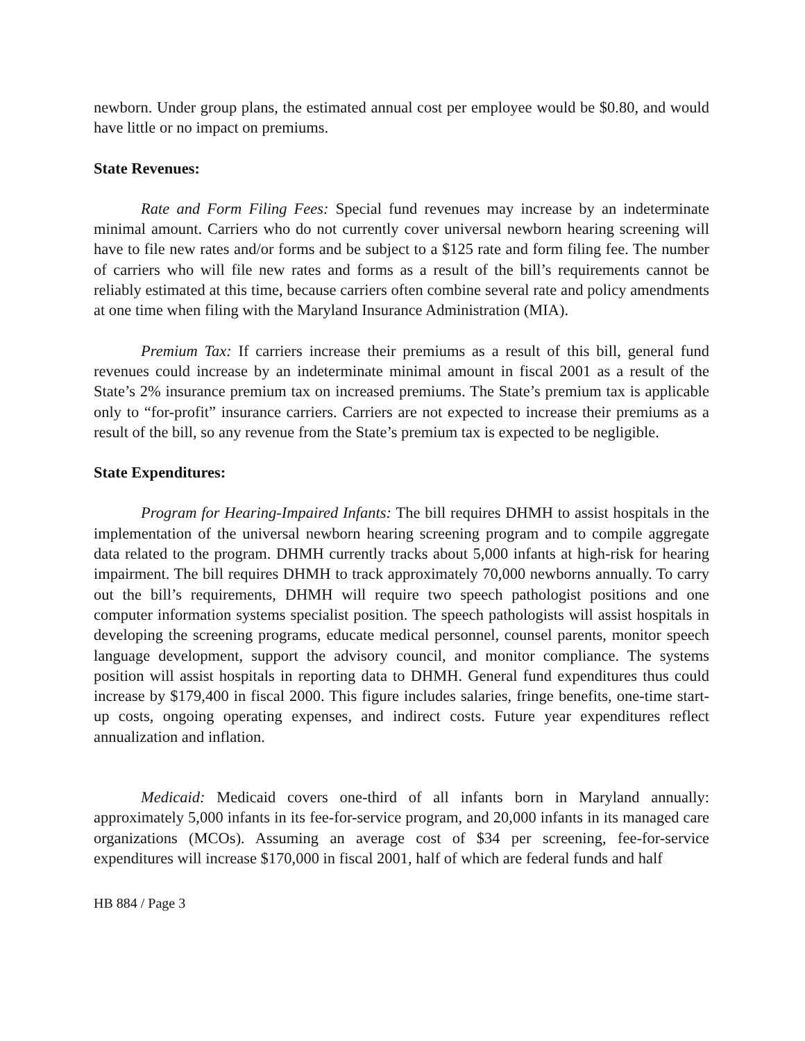newborn. Under group plans, the estimated annual cost per employee would be $0.80, and would have little or no impact on premiums.
State Revenues:
Rate and Form Filing Fees: Special fund revenues may increase by an indeterminate minimal amount. Carriers who do not currently cover universal newborn hearing screening will have to file new rates and/or forms and be subject to a $125 rate and form filing fee. The number of carriers who will file new rates and forms as a result of the bill’s requirements cannot be reliably estimated at this time, because carriers often combine several rate and policy amendments at one time when filing with the Maryland Insurance Administration (MIA).
Premium Tax: If carriers increase their premiums as a result of this bill, general fund revenues could increase by an indeterminate minimal amount in fiscal 2001 as a result of the State’s 2% insurance premium tax on increased premiums. The State’s premium tax is applicable only to “for-profit” insurance carriers. Carriers are not expected to increase their premiums as a result of the bill, so any revenue from the State’s premium tax is expected to be negligible.
State Expenditures:
Program for Hearing-Impaired Infants: The bill requires DHMH to assist hospitals in the implementation of the universal newborn hearing screening program and to compile aggregate data related to the program. DHMH currently tracks about 5,000 infants at high-risk for hearing impairment. The bill requires DHMH to track approximately 70,000 newborns annually. To carry out the bill’s requirements, DHMH will require two speech pathologist positions and one computer information systems specialist position. The speech pathologists will assist hospitals in developing the screening programs, educate medical personnel, counsel parents, monitor speech language development, support the advisory council, and monitor compliance. The systems position will assist hospitals in reporting data to DHMH. General fund expenditures thus could increase by $179,400 in fiscal 2000. This figure includes salaries, fringe benefits, one-time start-up costs, ongoing operating expenses, and indirect costs. Future year expenditures reflect annualization and inflation.
Medicaid: Medicaid covers one-third of all infants born in Maryland annually: approximately 5,000 infants in its fee-for-service program, and 20,000 infants in its managed care organizations (MCOs). Assuming an average cost of $34 per screening, fee-for-service expenditures will increase $170,000 in fiscal 2001, half of which are federal funds and half
HB 884 / Page 3